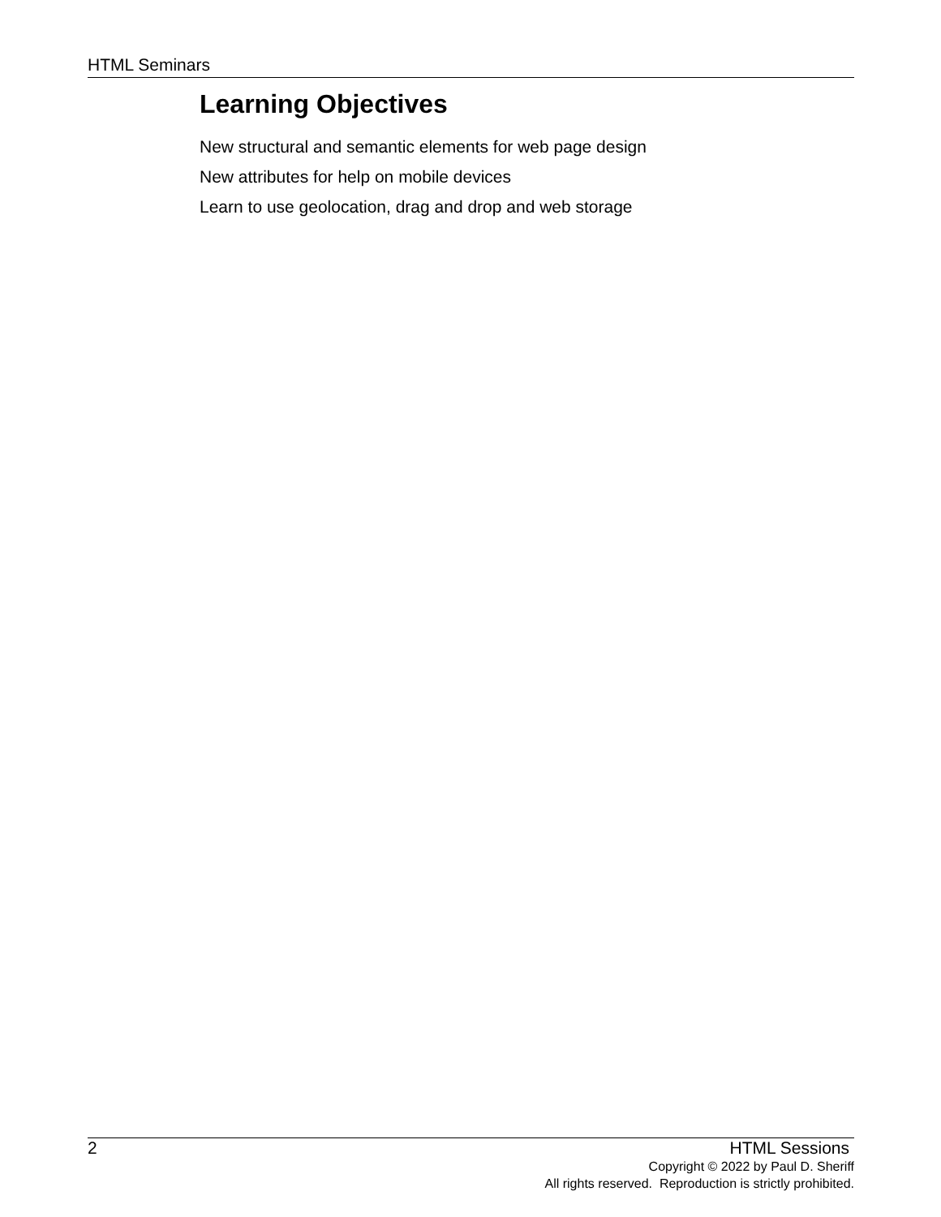HTML Seminars
Learning Objectives
New structural and semantic elements for web page design
New attributes for help on mobile devices
Learn to use geolocation, drag and drop and web storage
2 HTML Sessions
Copyright © 2022 by Paul D. Sheriff
All rights reserved. Reproduction is strictly prohibited.